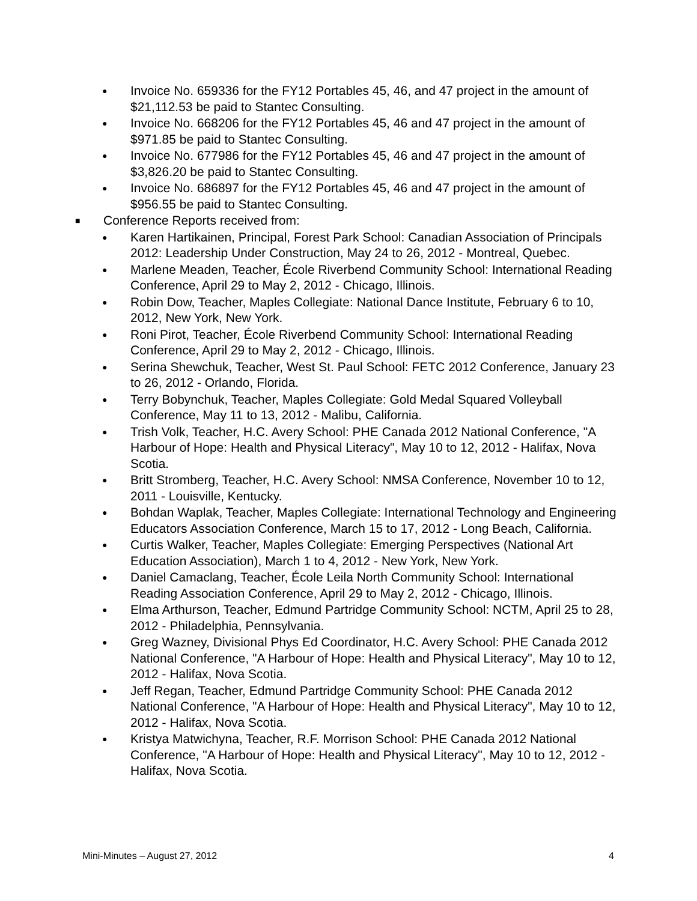● Invoice No. 659336 for the FY12 Portables 45, 46, and 47 project in the amount of $21,112.53 be paid to Stantec Consulting.
● Invoice No. 668206 for the FY12 Portables 45, 46 and 47 project in the amount of $971.85 be paid to Stantec Consulting.
● Invoice No. 677986 for the FY12 Portables 45, 46 and 47 project in the amount of $3,826.20 be paid to Stantec Consulting.
● Invoice No. 686897 for the FY12 Portables 45, 46 and 47 project in the amount of $956.55 be paid to Stantec Consulting.
■ Conference Reports received from:
● Karen Hartikainen, Principal, Forest Park School: Canadian Association of Principals 2012: Leadership Under Construction, May 24 to 26, 2012 - Montreal, Quebec.
● Marlene Meaden, Teacher, École Riverbend Community School: International Reading Conference, April 29 to May 2, 2012 - Chicago, Illinois.
● Robin Dow, Teacher, Maples Collegiate: National Dance Institute, February 6 to 10, 2012, New York, New York.
● Roni Pirot, Teacher, École Riverbend Community School: International Reading Conference, April 29 to May 2, 2012 - Chicago, Illinois.
● Serina Shewchuk, Teacher, West St. Paul School: FETC 2012 Conference, January 23 to 26, 2012 - Orlando, Florida.
● Terry Bobynchuk, Teacher, Maples Collegiate: Gold Medal Squared Volleyball Conference, May 11 to 13, 2012 - Malibu, California.
● Trish Volk, Teacher, H.C. Avery School: PHE Canada 2012 National Conference, "A Harbour of Hope: Health and Physical Literacy", May 10 to 12, 2012 - Halifax, Nova Scotia.
● Britt Stromberg, Teacher, H.C. Avery School: NMSA Conference, November 10 to 12, 2011 - Louisville, Kentucky.
● Bohdan Waplak, Teacher, Maples Collegiate: International Technology and Engineering Educators Association Conference, March 15 to 17, 2012 - Long Beach, California.
● Curtis Walker, Teacher, Maples Collegiate: Emerging Perspectives (National Art Education Association), March 1 to 4, 2012 - New York, New York.
● Daniel Camaclang, Teacher, École Leila North Community School: International Reading Association Conference, April 29 to May 2, 2012 - Chicago, Illinois.
● Elma Arthurson, Teacher, Edmund Partridge Community School: NCTM, April 25 to 28, 2012 - Philadelphia, Pennsylvania.
● Greg Wazney, Divisional Phys Ed Coordinator, H.C. Avery School: PHE Canada 2012 National Conference, "A Harbour of Hope: Health and Physical Literacy", May 10 to 12, 2012 - Halifax, Nova Scotia.
● Jeff Regan, Teacher, Edmund Partridge Community School: PHE Canada 2012 National Conference, "A Harbour of Hope: Health and Physical Literacy", May 10 to 12, 2012 - Halifax, Nova Scotia.
● Kristya Matwichyna, Teacher, R.F. Morrison School: PHE Canada 2012 National Conference, "A Harbour of Hope: Health and Physical Literacy", May 10 to 12, 2012 - Halifax, Nova Scotia.
Mini-Minutes – August 27, 2012 4